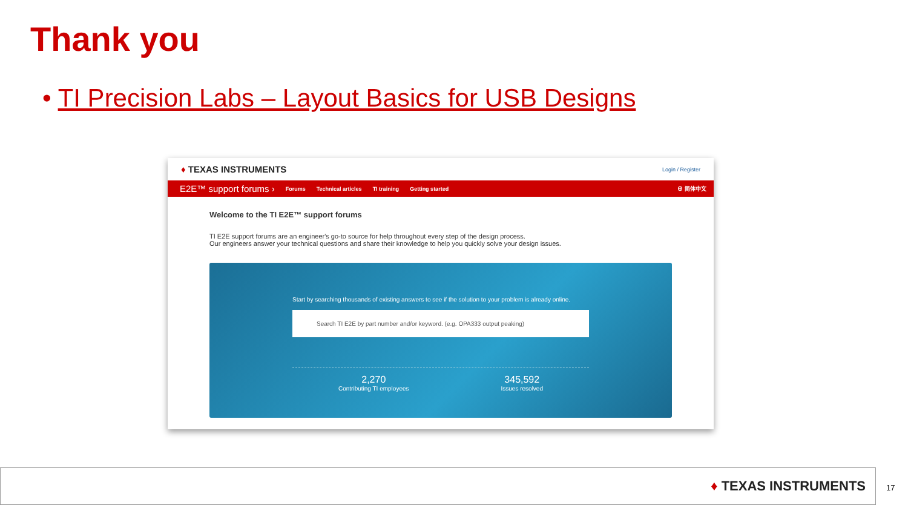Thank you
• TI Precision Labs – Layout Basics for USB Designs
♦ TEXAS INSTRUMENTS
Login / Register
E2E™ support forums › Forums Technical articles TI training Getting started ⊕ 简体中文
Welcome to the TI E2E™ support forums
TI E2E support forums are an engineer's go-to source for help throughout every step of the design process.
Our engineers answer your technical questions and share their knowledge to help you quickly solve your design issues.
Start by searching thousands of existing answers to see if the solution to your problem is already online.
Search TI E2E by part number and/or keyword. (e.g. OPA333 output peaking)
2,270
Contributing TI employees
345,592
Issues resolved
♦ TEXAS INSTRUMENTS
17